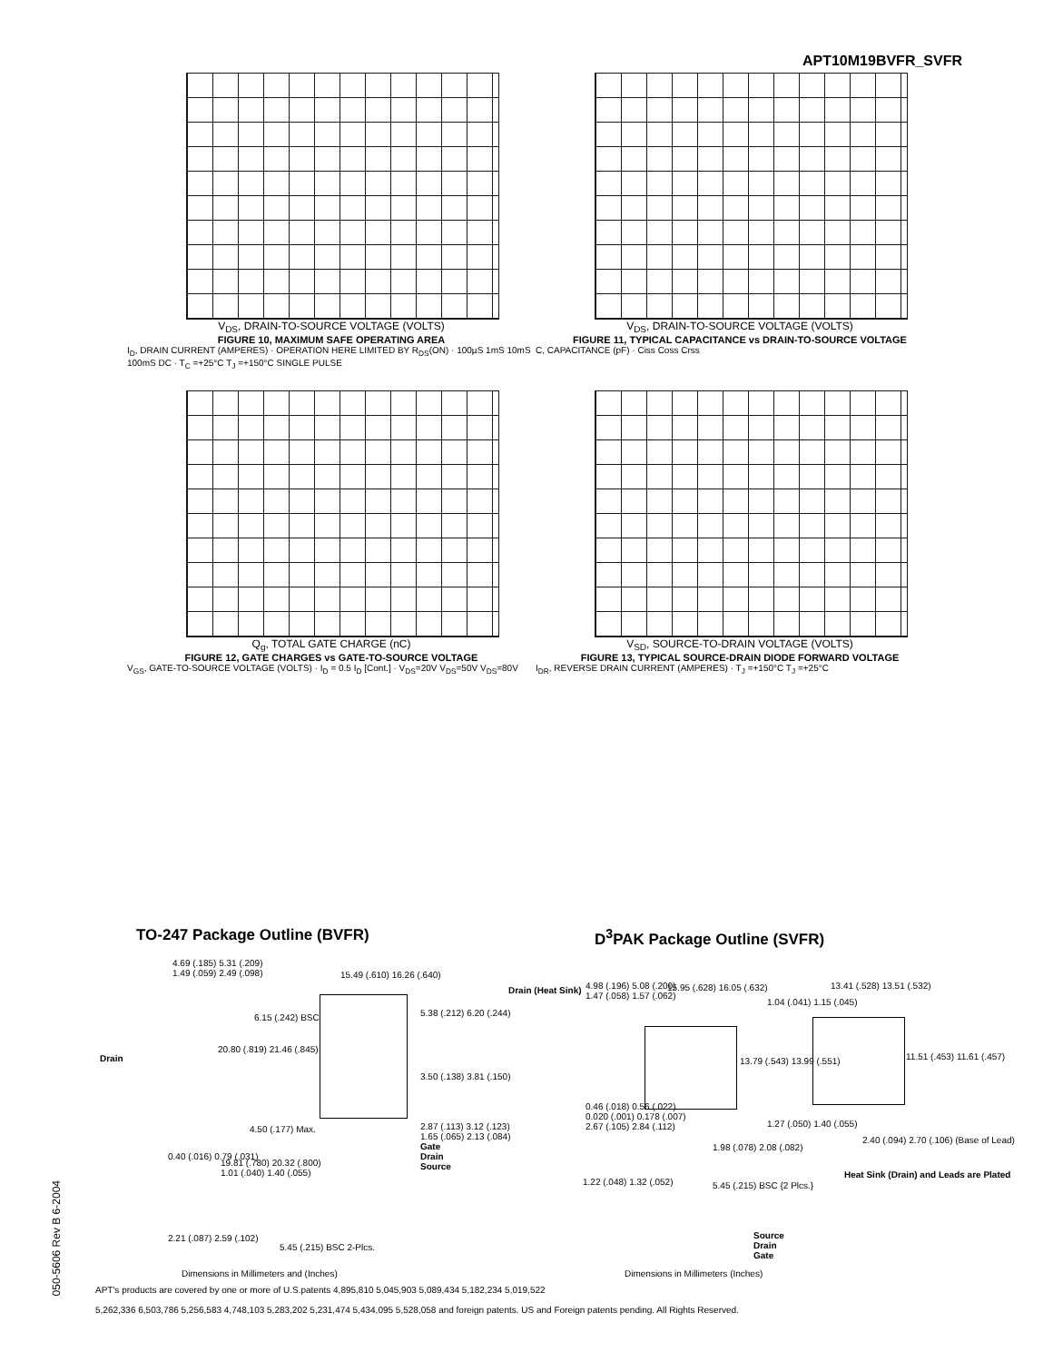APT10M19BVFR_SVFR
V<sub>DS</sub>, DRAIN-TO-SOURCE VOLTAGE (VOLTS)
FIGURE 10, MAXIMUM SAFE OPERATING AREA
I<sub>D</sub>, DRAIN CURRENT (AMPERES) · OPERATION HERE LIMITED BY R<sub>DS</sub>(ON) · 100µS 1mS 10mS 100mS DC · T<sub>C</sub> =+25°C T<sub>J</sub> =+150°C SINGLE PULSE
V<sub>DS</sub>, DRAIN-TO-SOURCE VOLTAGE (VOLTS)
FIGURE 11, TYPICAL CAPACITANCE vs DRAIN-TO-SOURCE VOLTAGE
C, CAPACITANCE (pF) · Ciss Coss Crss
Q<sub>g</sub>, TOTAL GATE CHARGE (nC)
FIGURE 12, GATE CHARGES vs GATE-TO-SOURCE VOLTAGE
V<sub>GS</sub>, GATE-TO-SOURCE VOLTAGE (VOLTS) · I<sub>D</sub> = 0.5 I<sub>D</sub> [Cont.] · V<sub>DS</sub>=20V V<sub>DS</sub>=50V V<sub>DS</sub>=80V
V<sub>SD</sub>, SOURCE-TO-DRAIN VOLTAGE (VOLTS)
FIGURE 13, TYPICAL SOURCE-DRAIN DIODE FORWARD VOLTAGE
I<sub>DR</sub>, REVERSE DRAIN CURRENT (AMPERES) · T<sub>J</sub> =+150°C T<sub>J</sub> =+25°C
TO-247 Package Outline (BVFR) D<sup>3</sup>PAK Package Outline (SVFR)
4.69 (.185) 5.31 (.209)
1.49 (.059) 2.49 (.098)
15.49 (.610) 16.26 (.640)
6.15 (.242) BSC 5.38 (.212) 6.20 (.244)
20.80 (.819) 21.46 (.845)
3.50 (.138) 3.81 (.150)
4.50 (.177) Max.
2.87 (.113) 3.12 (.123)
1.65 (.065) 2.13 (.084)
Gate
Drain
Source
0.40 (.016) 0.79 (.031)
19.81 (.780) 20.32 (.800)
1.01 (.040) 1.40 (.055)
Drain
2.21 (.087) 2.59 (.102)
5.45 (.215) BSC 2-Plcs.
Drain (Heat Sink)
4.98 (.196) 5.08 (.200)
1.47 (.058) 1.57 (.062)
15.95 (.628) 16.05 (.632)
1.04 (.041) 1.15 (.045)
13.41 (.528) 13.51 (.532)
13.79 (.543) 13.99 (.551) 11.51 (.453) 11.61 (.457)
0.46 (.018) 0.56 (.022)
0.020 (.001) 0.178 (.007)
2.67 (.105) 2.84 (.112)
1.27 (.050) 1.40 (.055)
2.40 (.094) 2.70 (.106) (Base of Lead)
1.98 (.078) 2.08 (.082)
Heat Sink (Drain) and Leads are Plated
1.22 (.048) 1.32 (.052) 5.45 (.215) BSC {2 Plcs.}
Source
Drain
Gate
Dimensions in Millimeters and (Inches)
Dimensions in Millimeters (Inches)
050-5606 Rev B 6-2004
APT's products are covered by one or more of U.S.patents 4,895,810 5,045,903 5,089,434 5,182,234 5,019,522
5,262,336 6,503,786 5,256,583 4,748,103 5,283,202 5,231,474 5,434,095 5,528,058 and foreign patents. US and Foreign patents pending. All Rights Reserved.